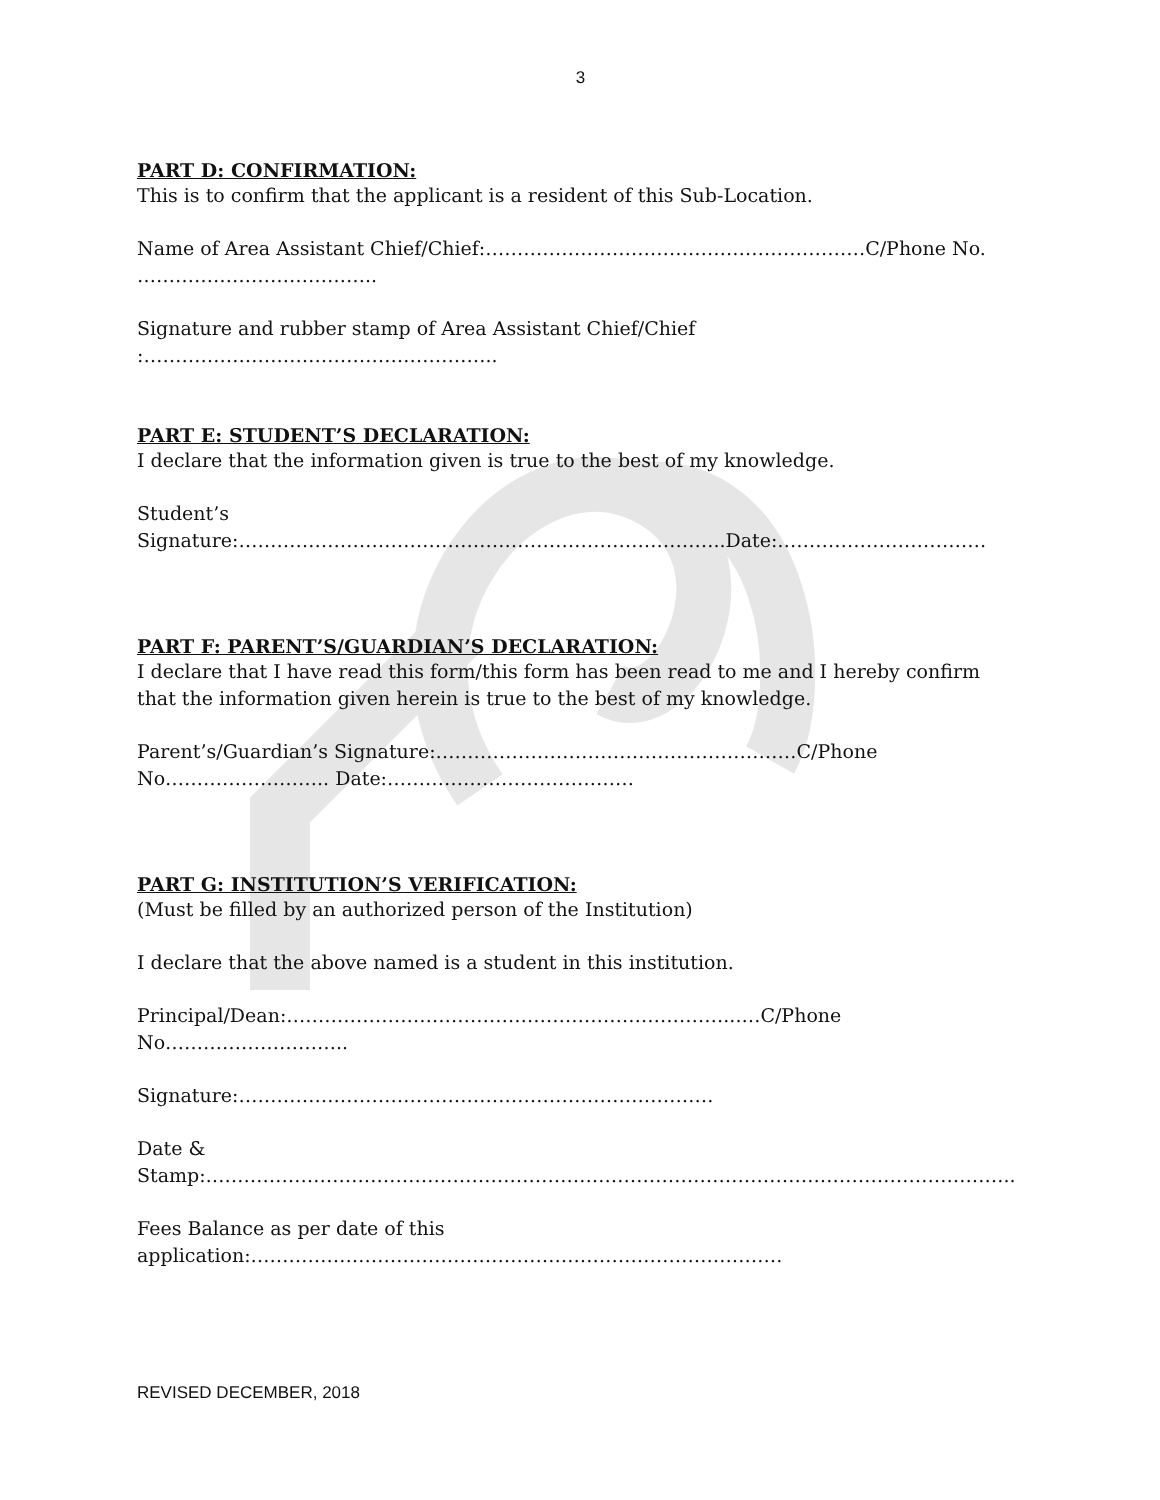3
PART D: CONFIRMATION:
This is to confirm that the applicant is a resident of this Sub-Location.
Name of Area Assistant Chief/Chief:……………………………………………………C/Phone No. ………………………………..
Signature and rubber stamp of Area Assistant Chief/Chief :………………………………………………..
PART E: STUDENT’S DECLARATION:
I declare that the information given is true to the best of my knowledge.
Student’s Signature:…………………………………………………………………..Date:……………………………
PART F: PARENT’S/GUARDIAN’S DECLARATION:
I declare that I have read this form/this form has been read to me and I hereby confirm that the information given herein is true to the best of my knowledge.
Parent’s/Guardian’s Signature:…………………………………………………C/Phone No…………………….. Date:…………………………………
PART G: INSTITUTION’S VERIFICATION:
(Must be filled by an authorized person of the Institution)
I declare that the above named is a student in this institution.
Principal/Dean:……………………………………………………………...…C/Phone No………………………..
Signature:…………………………………………………………………
Date & Stamp:………………………………………………………………………………………………………………..
Fees Balance as per date of this application:…………………………………………………………………………
REVISED DECEMBER, 2018